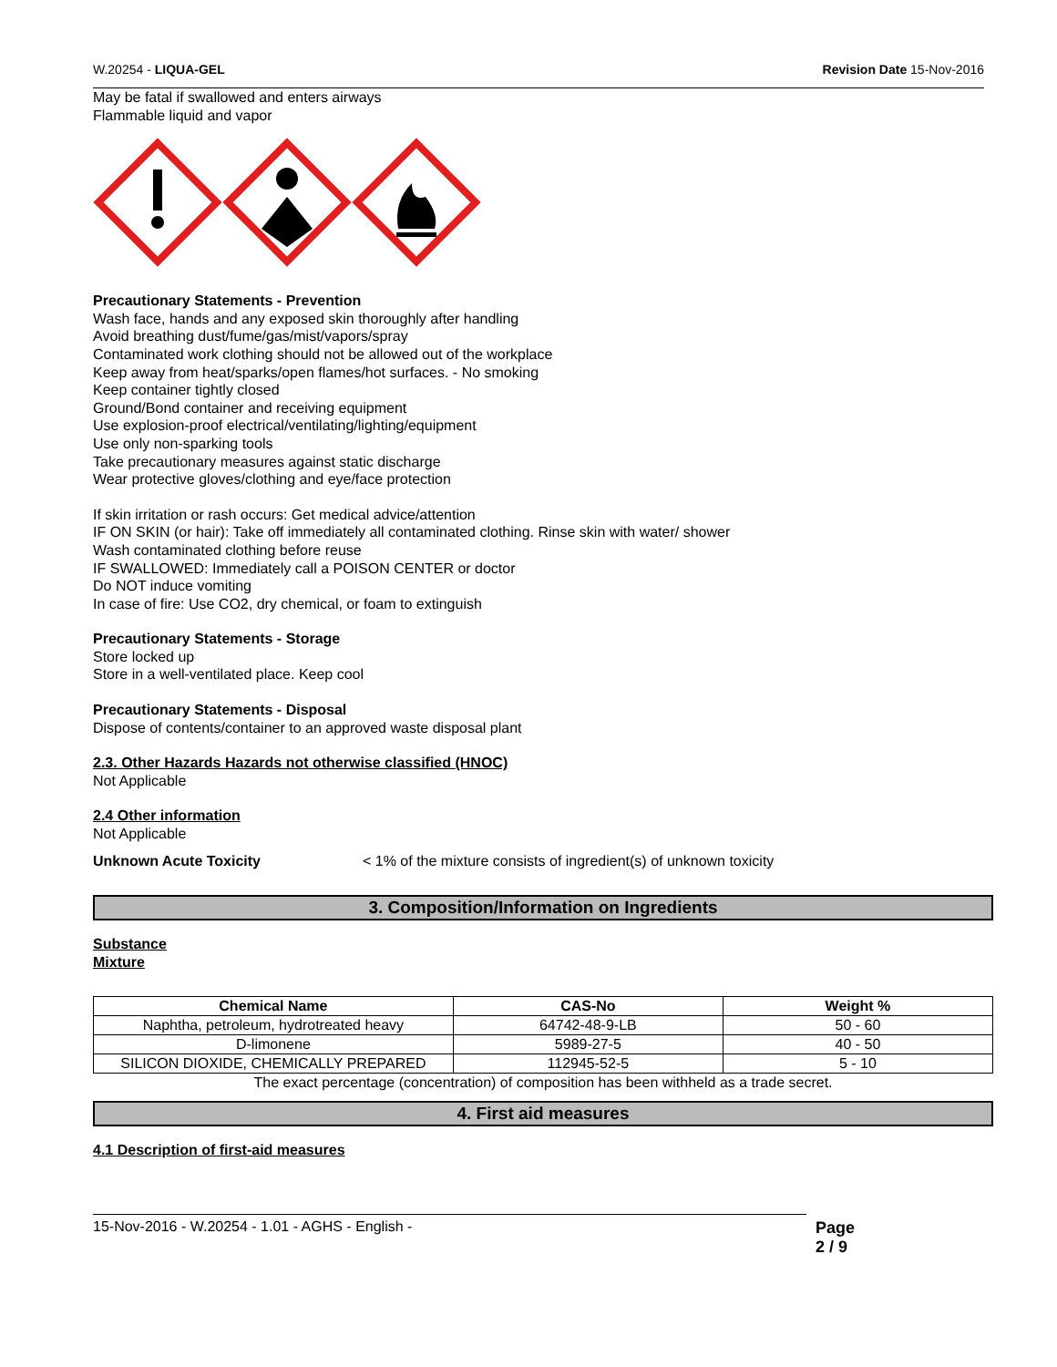W.20254 - LIQUA-GEL Revision Date 15-Nov-2016
May be fatal if swallowed and enters airways
Flammable liquid and vapor
Precautionary Statements - Prevention
Wash face, hands and any exposed skin thoroughly after handling
Avoid breathing dust/fume/gas/mist/vapors/spray
Contaminated work clothing should not be allowed out of the workplace
Keep away from heat/sparks/open flames/hot surfaces. - No smoking
Keep container tightly closed
Ground/Bond container and receiving equipment
Use explosion-proof electrical/ventilating/lighting/equipment
Use only non-sparking tools
Take precautionary measures against static discharge
Wear protective gloves/clothing and eye/face protection
If skin irritation or rash occurs: Get medical advice/attention
IF ON SKIN (or hair): Take off immediately all contaminated clothing. Rinse skin with water/ shower
Wash contaminated clothing before reuse
IF SWALLOWED: Immediately call a POISON CENTER or doctor
Do NOT induce vomiting
In case of fire: Use CO2, dry chemical, or foam to extinguish
Precautionary Statements - Storage
Store locked up
Store in a well-ventilated place. Keep cool
Precautionary Statements - Disposal
Dispose of contents/container to an approved waste disposal plant
2.3. Other Hazards Hazards not otherwise classified (HNOC)
Not Applicable
2.4 Other information
Not Applicable
Unknown Acute Toxicity < 1% of the mixture consists of ingredient(s) of unknown toxicity
3. Composition/Information on Ingredients
Substance
Mixture
| Chemical Name | CAS-No | Weight % |
| --- | --- | --- |
| Naphtha, petroleum, hydrotreated heavy | 64742-48-9-LB | 50 - 60 |
| D-limonene | 5989-27-5 | 40 - 50 |
| SILICON DIOXIDE, CHEMICALLY PREPARED | 112945-52-5 | 5 - 10 |
The exact percentage (concentration) of composition has been withheld as a trade secret.
4. First aid measures
4.1 Description of first-aid measures
15-Nov-2016 - W.20254 - 1.01 - AGHS - English - Page 2 / 9